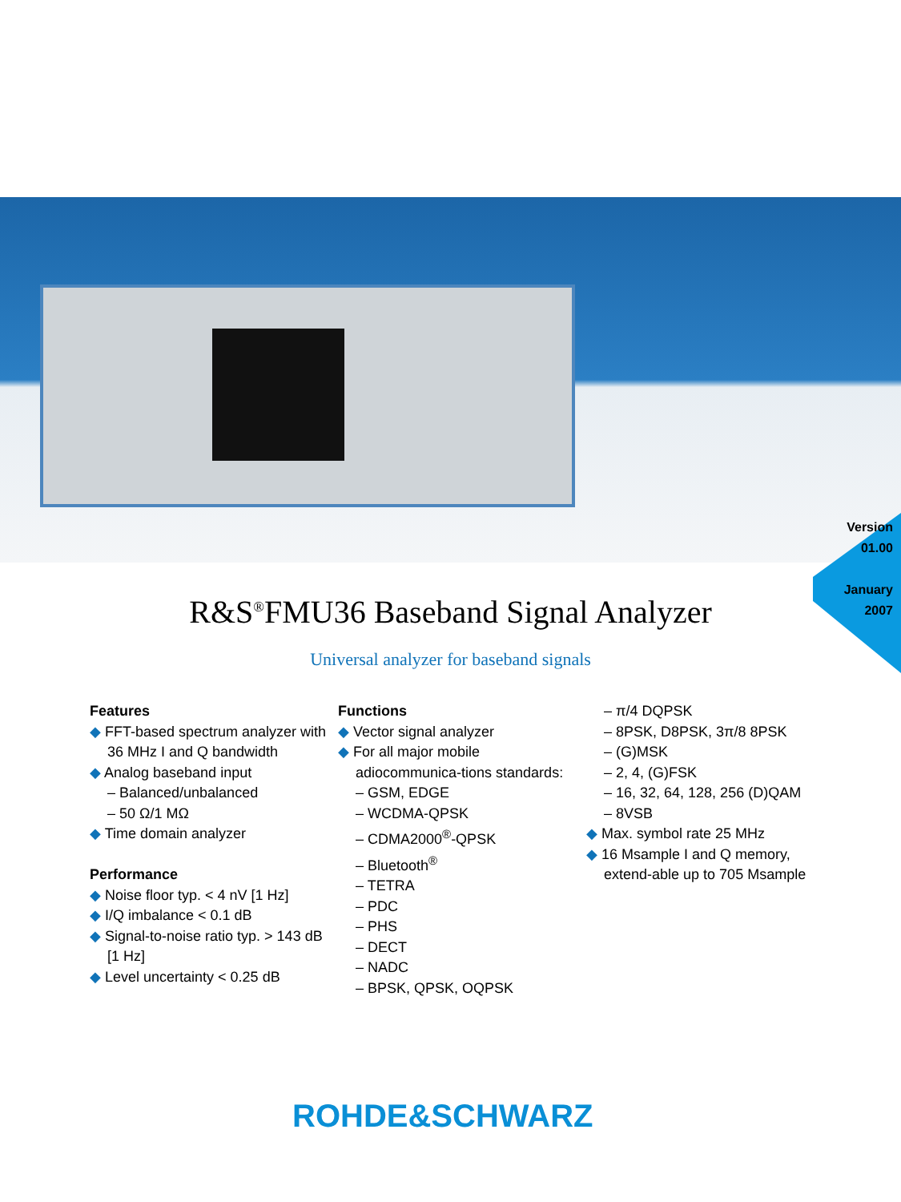Version
01.00
January
2007
R&S<sup>®</sup>FMU36 Baseband Signal Analyzer
Universal analyzer for baseband signals
Features
◆ FFT-based spectrum analyzer with 36 MHz I and Q bandwidth
◆ Analog baseband input
– Balanced/unbalanced
– 50 Ω/1 MΩ
◆ Time domain analyzer
Performance
◆ Noise floor typ. < 4 nV [1 Hz]
◆ I/Q imbalance < 0.1 dB
◆ Signal-to-noise ratio typ. > 143 dB [1 Hz]
◆ Level uncertainty < 0.25 dB
Functions
◆ Vector signal analyzer
◆ For all major mobile adiocommunica-tions standards:
– GSM, EDGE
– WCDMA-QPSK
– CDMA2000<sup>®</sup>-QPSK
– Bluetooth<sup>®</sup>
– TETRA
– PDC
– PHS
– DECT
– NADC
– BPSK, QPSK, OQPSK
– π/4 DQPSK
– 8PSK, D8PSK, 3π/8 8PSK
– (G)MSK
– 2, 4, (G)FSK
– 16, 32, 64, 128, 256 (D)QAM
– 8VSB
◆ Max. symbol rate 25 MHz
◆ 16 Msample I and Q memory, extend-able up to 705 Msample
ROHDE&SCHWARZ